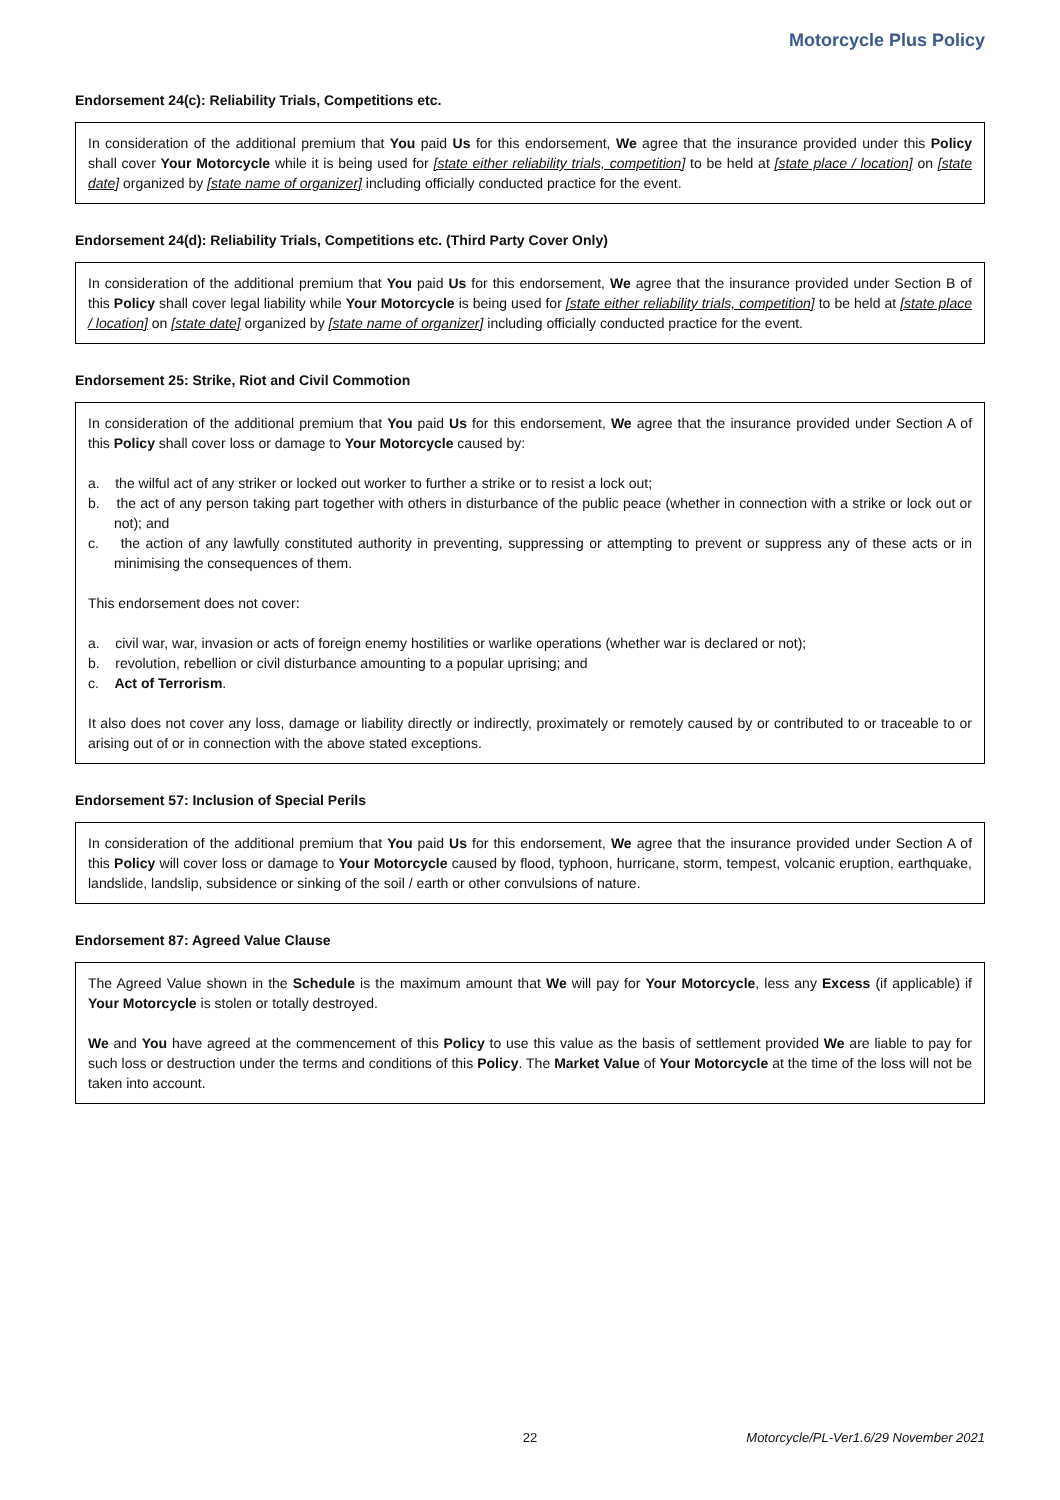Motorcycle Plus Policy
Endorsement 24(c): Reliability Trials, Competitions etc.
In consideration of the additional premium that You paid Us for this endorsement, We agree that the insurance provided under this Policy shall cover Your Motorcycle while it is being used for [state either reliability trials, competition] to be held at [state place / location] on [state date] organized by [state name of organizer] including officially conducted practice for the event.
Endorsement 24(d): Reliability Trials, Competitions etc. (Third Party Cover Only)
In consideration of the additional premium that You paid Us for this endorsement, We agree that the insurance provided under Section B of this Policy shall cover legal liability while Your Motorcycle is being used for [state either reliability trials, competition] to be held at [state place / location] on [state date] organized by [state name of organizer] including officially conducted practice for the event.
Endorsement 25: Strike, Riot and Civil Commotion
In consideration of the additional premium that You paid Us for this endorsement, We agree that the insurance provided under Section A of this Policy shall cover loss or damage to Your Motorcycle caused by:
a. the wilful act of any striker or locked out worker to further a strike or to resist a lock out;
b. the act of any person taking part together with others in disturbance of the public peace (whether in connection with a strike or lock out or not); and
c. the action of any lawfully constituted authority in preventing, suppressing or attempting to prevent or suppress any of these acts or in minimising the consequences of them.
This endorsement does not cover:
a. civil war, war, invasion or acts of foreign enemy hostilities or warlike operations (whether war is declared or not);
b. revolution, rebellion or civil disturbance amounting to a popular uprising; and
c. Act of Terrorism.
It also does not cover any loss, damage or liability directly or indirectly, proximately or remotely caused by or contributed to or traceable to or arising out of or in connection with the above stated exceptions.
Endorsement 57: Inclusion of Special Perils
In consideration of the additional premium that You paid Us for this endorsement, We agree that the insurance provided under Section A of this Policy will cover loss or damage to Your Motorcycle caused by flood, typhoon, hurricane, storm, tempest, volcanic eruption, earthquake, landslide, landslip, subsidence or sinking of the soil / earth or other convulsions of nature.
Endorsement 87: Agreed Value Clause
The Agreed Value shown in the Schedule is the maximum amount that We will pay for Your Motorcycle, less any Excess (if applicable) if Your Motorcycle is stolen or totally destroyed.
We and You have agreed at the commencement of this Policy to use this value as the basis of settlement provided We are liable to pay for such loss or destruction under the terms and conditions of this Policy. The Market Value of Your Motorcycle at the time of the loss will not be taken into account.
22 Motorcycle/PL-Ver1.6/29 November 2021